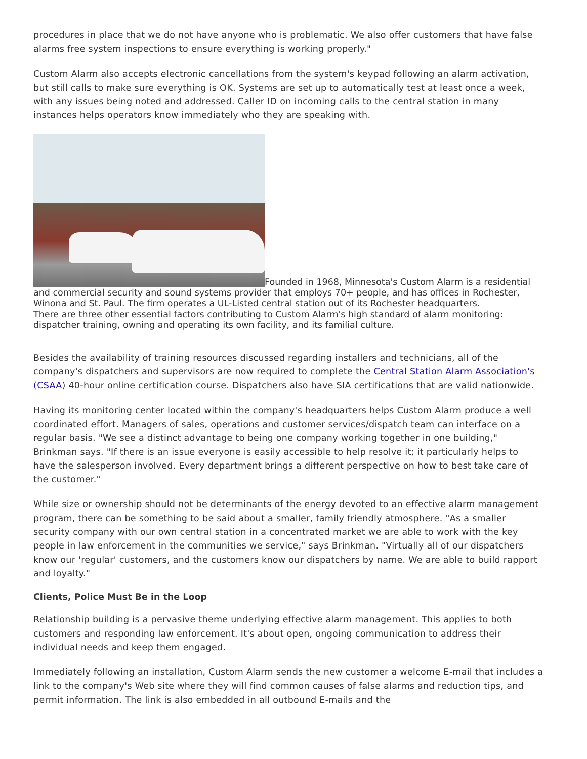procedures in place that we do not have anyone who is problematic. We also offer customers that have false alarms free system inspections to ensure everything is working properly."
Custom Alarm also accepts electronic cancellations from the system's keypad following an alarm activation, but still calls to make sure everything is OK. Systems are set up to automatically test at least once a week, with any issues being noted and addressed. Caller ID on incoming calls to the central station in many instances helps operators know immediately who they are speaking with.
Founded in 1968, Minnesota's Custom Alarm is a residential and commercial security and sound systems provider that employs 70+ people, and has offices in Rochester, Winona and St. Paul. The firm operates a UL-Listed central station out of its Rochester headquarters.
There are three other essential factors contributing to Custom Alarm's high standard of alarm monitoring: dispatcher training, owning and operating its own facility, and its familial culture.
Besides the availability of training resources discussed regarding installers and technicians, all of the company's dispatchers and supervisors are now required to complete the Central Station Alarm Association's (CSAA) 40-hour online certification course. Dispatchers also have SIA certifications that are valid nationwide.
Having its monitoring center located within the company's headquarters helps Custom Alarm produce a well coordinated effort. Managers of sales, operations and customer services/dispatch team can interface on a regular basis. "We see a distinct advantage to being one company working together in one building," Brinkman says. "If there is an issue everyone is easily accessible to help resolve it; it particularly helps to have the salesperson involved. Every department brings a different perspective on how to best take care of the customer."
While size or ownership should not be determinants of the energy devoted to an effective alarm management program, there can be something to be said about a smaller, family friendly atmosphere. "As a smaller security company with our own central station in a concentrated market we are able to work with the key people in law enforcement in the communities we service," says Brinkman. "Virtually all of our dispatchers know our 'regular' customers, and the customers know our dispatchers by name. We are able to build rapport and loyalty."
Clients, Police Must Be in the Loop
Relationship building is a pervasive theme underlying effective alarm management. This applies to both customers and responding law enforcement. It's about open, ongoing communication to address their individual needs and keep them engaged.
Immediately following an installation, Custom Alarm sends the new customer a welcome E-mail that includes a link to the company's Web site where they will find common causes of false alarms and reduction tips, and permit information. The link is also embedded in all outbound E-mails and the